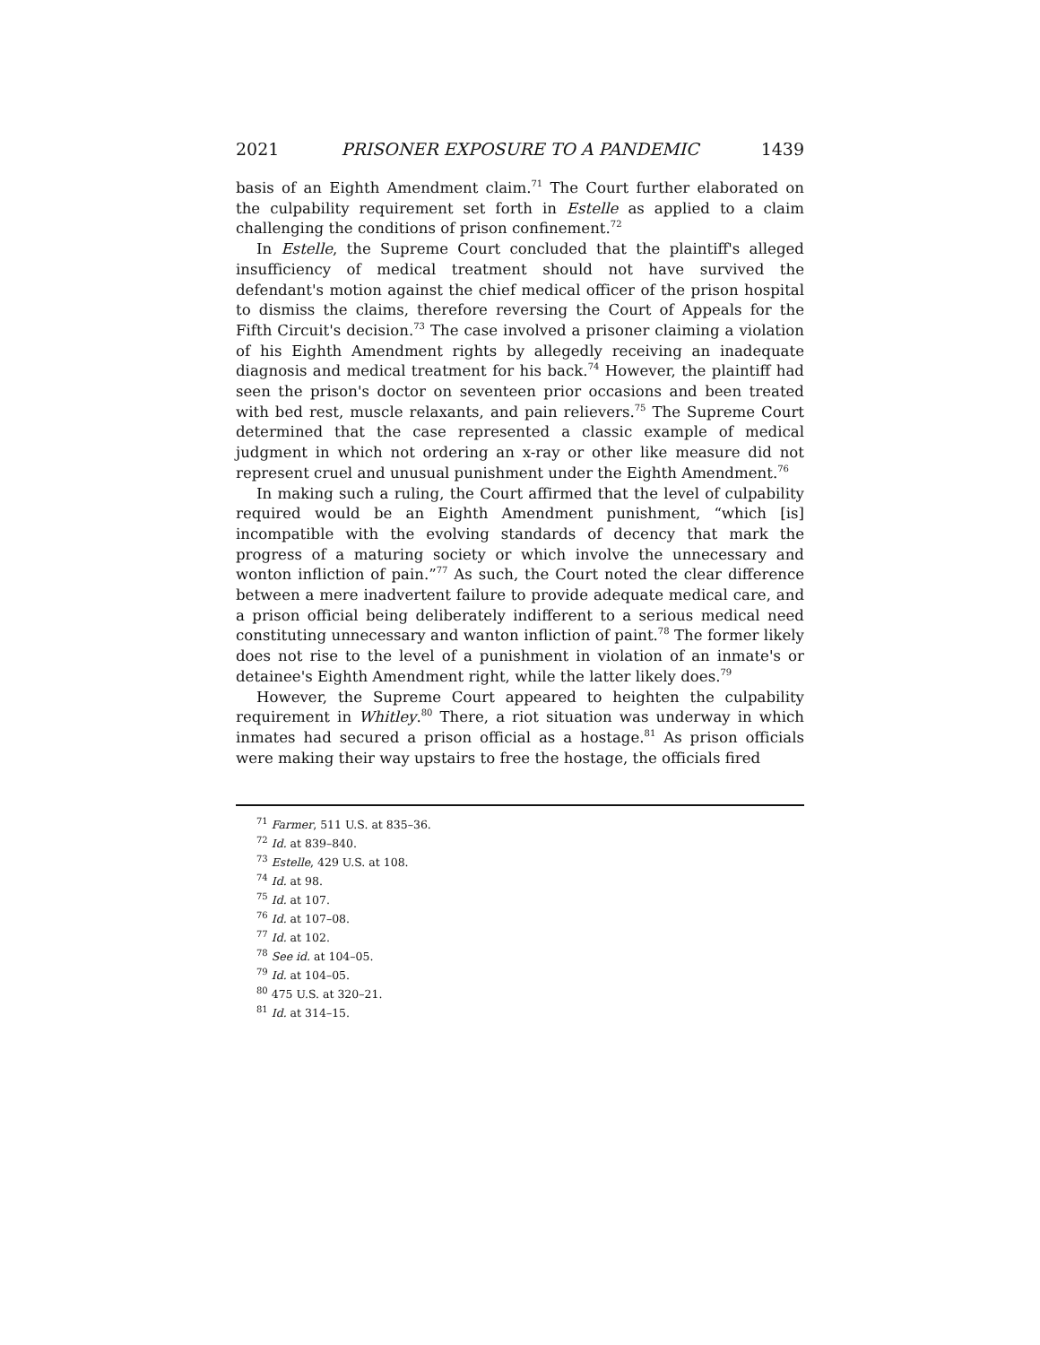2021 PRISONER EXPOSURE TO A PANDEMIC 1439
basis of an Eighth Amendment claim.<sup>71</sup> The Court further elaborated on the culpability requirement set forth in Estelle as applied to a claim challenging the conditions of prison confinement.<sup>72</sup>
In Estelle, the Supreme Court concluded that the plaintiff's alleged insufficiency of medical treatment should not have survived the defendant's motion against the chief medical officer of the prison hospital to dismiss the claims, therefore reversing the Court of Appeals for the Fifth Circuit's decision.<sup>73</sup> The case involved a prisoner claiming a violation of his Eighth Amendment rights by allegedly receiving an inadequate diagnosis and medical treatment for his back.<sup>74</sup> However, the plaintiff had seen the prison's doctor on seventeen prior occasions and been treated with bed rest, muscle relaxants, and pain relievers.<sup>75</sup> The Supreme Court determined that the case represented a classic example of medical judgment in which not ordering an x-ray or other like measure did not represent cruel and unusual punishment under the Eighth Amendment.<sup>76</sup>
In making such a ruling, the Court affirmed that the level of culpability required would be an Eighth Amendment punishment, “which [is] incompatible with the evolving standards of decency that mark the progress of a maturing society or which involve the unnecessary and wonton infliction of pain.”<sup>77</sup> As such, the Court noted the clear difference between a mere inadvertent failure to provide adequate medical care, and a prison official being deliberately indifferent to a serious medical need constituting unnecessary and wanton infliction of paint.<sup>78</sup> The former likely does not rise to the level of a punishment in violation of an inmate's or detainee's Eighth Amendment right, while the latter likely does.<sup>79</sup>
However, the Supreme Court appeared to heighten the culpability requirement in Whitley.<sup>80</sup> There, a riot situation was underway in which inmates had secured a prison official as a hostage.<sup>81</sup> As prison officials were making their way upstairs to free the hostage, the officials fired
<sup>71</sup> Farmer, 511 U.S. at 835–36.
<sup>72</sup> Id. at 839–840.
<sup>73</sup> Estelle, 429 U.S. at 108.
<sup>74</sup> Id. at 98.
<sup>75</sup> Id. at 107.
<sup>76</sup> Id. at 107–08.
<sup>77</sup> Id. at 102.
<sup>78</sup> See id. at 104–05.
<sup>79</sup> Id. at 104–05.
<sup>80</sup> 475 U.S. at 320–21.
<sup>81</sup> Id. at 314–15.